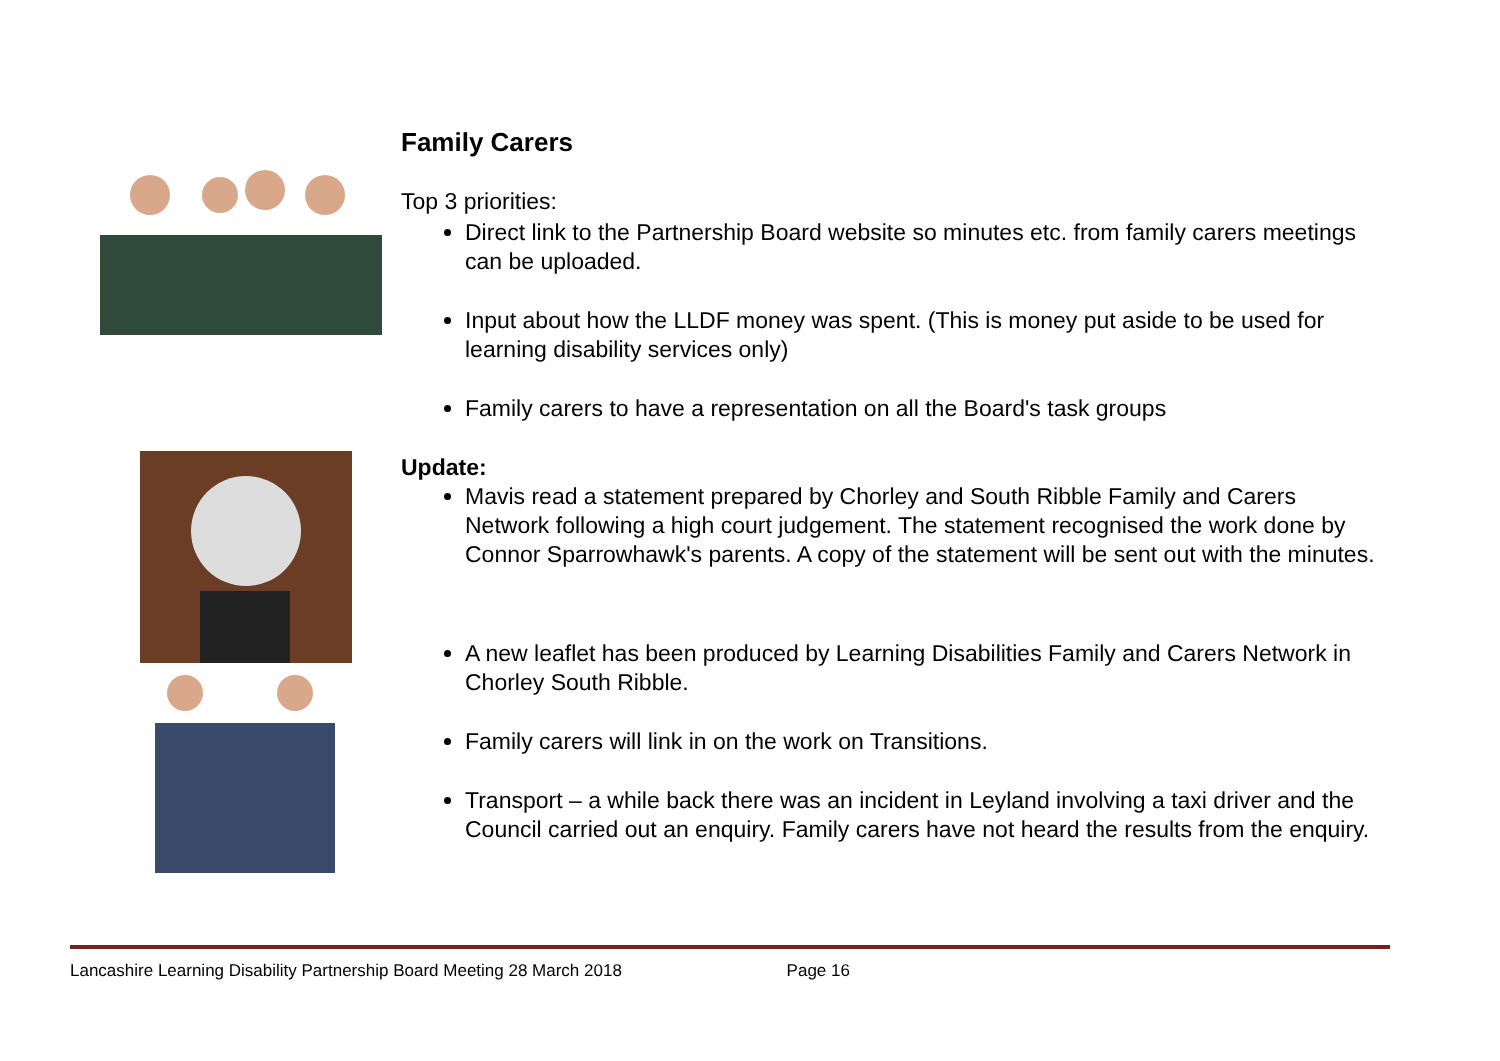Family Carers
Top 3 priorities:
Direct link to the Partnership Board website so minutes etc. from family carers meetings can be uploaded.
Input about how the LLDF money was spent. (This is money put aside to be used for learning disability services only)
Family carers to have a representation on all the Board's task groups
Update:
Mavis read a statement prepared by Chorley and South Ribble Family and Carers Network following a high court judgement. The statement recognised the work done by Connor Sparrowhawk's parents. A copy of the statement will be sent out with the minutes.
A new leaflet has been produced by Learning Disabilities Family and Carers Network in Chorley South Ribble.
Family carers will link in on the work on Transitions.
Transport – a while back there was an incident in Leyland involving a taxi driver and the Council carried out an enquiry. Family carers have not heard the results from the enquiry.
Lancashire Learning Disability Partnership Board Meeting 28 March 2018 Page 16